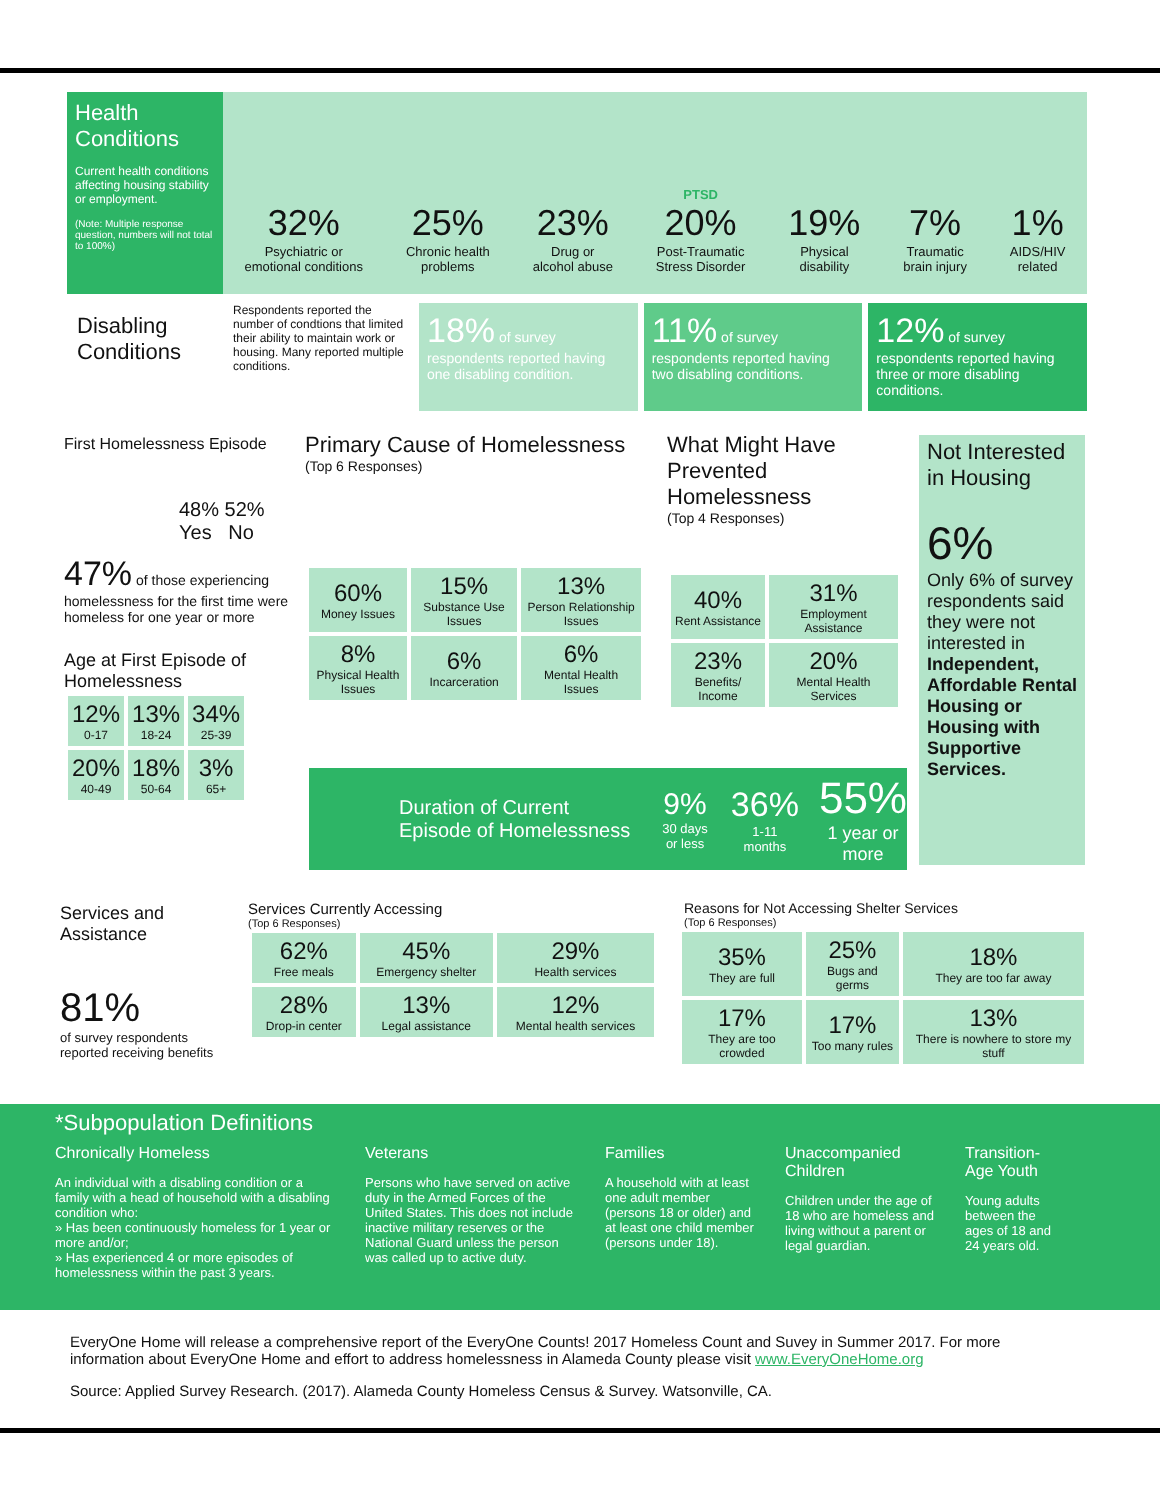Health Conditions
Current health conditions affecting housing stability or employment.
(Note: Multiple response question, numbers will not total to 100%)
32%
Psychiatric or
emotional conditions
25%
Chronic health
problems
23%
Drug or
alcohol abuse
PTSD
20%
Post-Traumatic
Stress Disorder
19%
Physical
disability
7%
Traumatic
brain injury
1%
AIDS/HIV
related
Disabling Conditions
Respondents reported the number of condtions that limited their ability to maintain work or housing. Many reported multiple conditions.
18% of survey respondents reported having one disabling condition.
11% of survey respondents reported having two disabling conditions.
12% of survey respondents reported having three or more disabling conditions.
First Homelessness Episode
48% 52%
Yes No
47% of those experiencing homelessness for the first time were homeless for one year or more
Age at First Episode of Homelessness
| 12% 0-17 | 13% 18-24 | 34% 25-39 |
| 20% 40-49 | 18% 50-64 | 3% 65+ |
Primary Cause of Homelessness
(Top 6 Responses)
| 60% Money Issues | 15% Substance Use Issues | 13% Person Relationship Issues |
| 8% Physical Health Issues | 6% Incarceration | 6% Mental Health Issues |
What Might Have Prevented Homelessness
(Top 4 Responses)
| 40% Rent Assistance | 31% Employment Assistance |
| 23% Benefits/ Income | 20% Mental Health Services |
Duration of Current Episode of Homelessness
9%
30 days or less
36%
1-11 months
55%
1 year or more
Not Interested in Housing
6%
Only 6% of survey respondents said they were not interested in Independent, Affordable Rental Housing or Housing with Supportive Services.
Services and Assistance
81%
of survey respondents reported receiving benefits
Services Currently Accessing
(Top 6 Responses)
| 62% Free meals | 45% Emergency shelter | 29% Health services |
| 28% Drop-in center | 13% Legal assistance | 12% Mental health services |
Reasons for Not Accessing Shelter Services
(Top 6 Responses)
| 35% They are full | 25% Bugs and germs | 18% They are too far away |
| 17% They are too crowded | 17% Too many rules | 13% There is nowhere to store my stuff |
*Subpopulation Definitions
Chronically Homeless
An individual with a disabling condition or a family with a head of household with a disabling condition who:
» Has been continuously homeless for 1 year or more and/or;
» Has experienced 4 or more episodes of homelessness within the past 3 years.
Veterans
Persons who have served on active duty in the Armed Forces of the United States. This does not include inactive military reserves or the National Guard unless the person was called up to active duty.
Families
A household with at least one adult member (persons 18 or older) and at least one child member (persons under 18).
Unaccompanied Children
Children under the age of 18 who are homeless and living without a parent or legal guardian.
Transition-Age Youth
Young adults between the ages of 18 and 24 years old.
EveryOne Home will release a comprehensive report of the EveryOne Counts! 2017 Homeless Count and Suvey in Summer 2017. For more information about EveryOne Home and effort to address homelessness in Alameda County please visit www.EveryOneHome.org
Source: Applied Survey Research. (2017). Alameda County Homeless Census & Survey. Watsonville, CA.